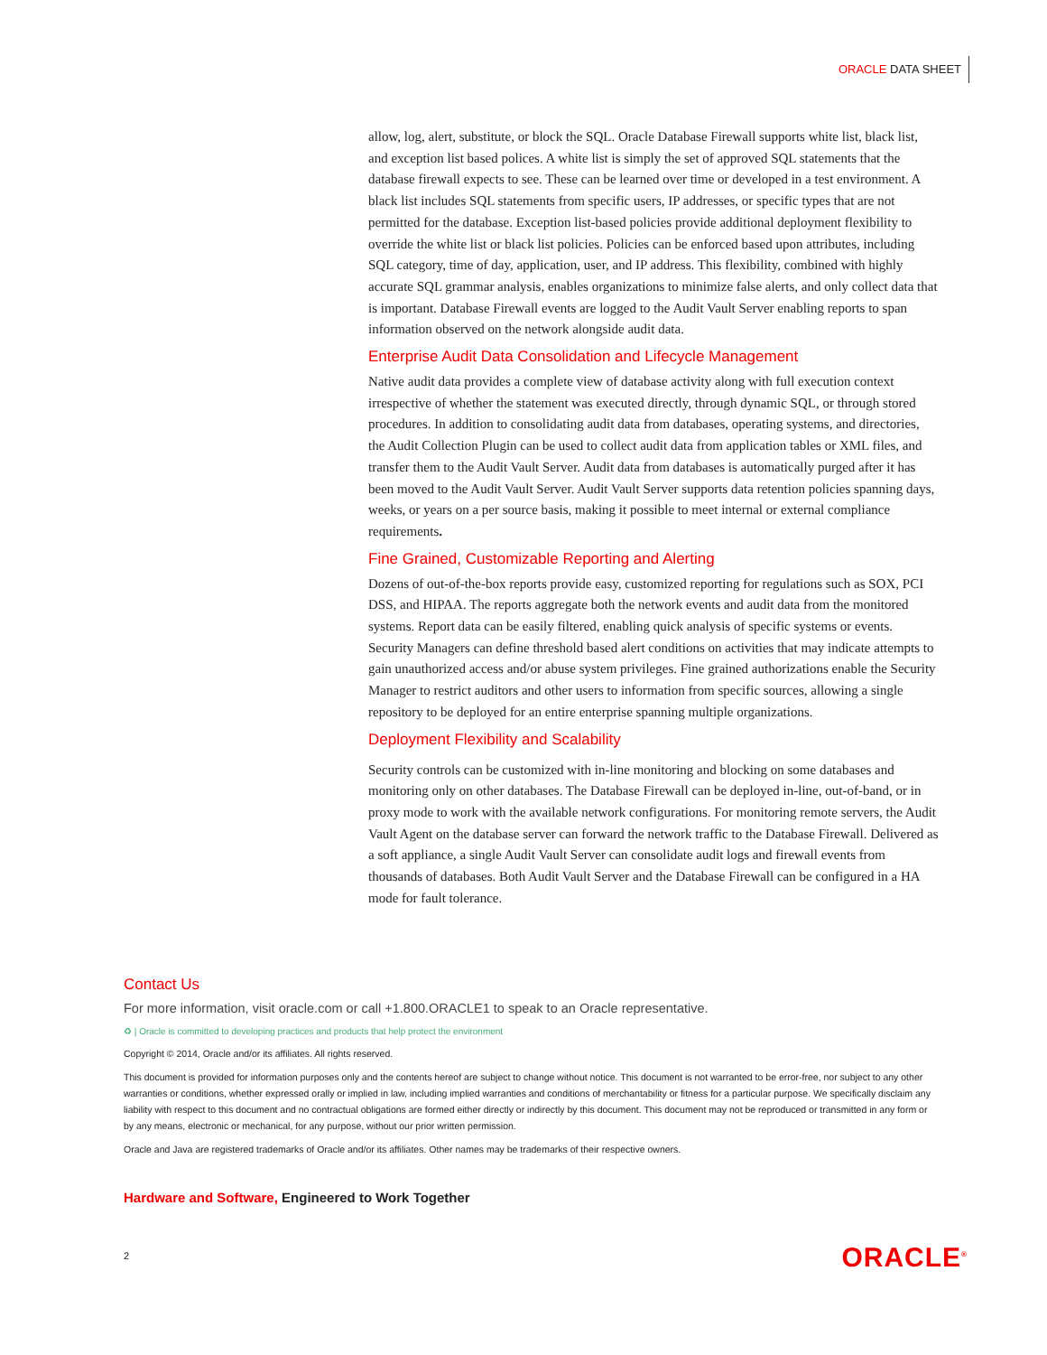ORACLE DATA SHEET
allow, log, alert, substitute, or block the SQL. Oracle Database Firewall supports white list, black list, and exception list based polices. A white list is simply the set of approved SQL statements that the database firewall expects to see. These can be learned over time or developed in a test environment. A black list includes SQL statements from specific users, IP addresses, or specific types that are not permitted for the database. Exception list-based policies provide additional deployment flexibility to override the white list or black list policies. Policies can be enforced based upon attributes, including SQL category, time of day, application, user, and IP address. This flexibility, combined with highly accurate SQL grammar analysis, enables organizations to minimize false alerts, and only collect data that is important. Database Firewall events are logged to the Audit Vault Server enabling reports to span information observed on the network alongside audit data.
Enterprise Audit Data Consolidation and Lifecycle Management
Native audit data provides a complete view of database activity along with full execution context irrespective of whether the statement was executed directly, through dynamic SQL, or through stored procedures. In addition to consolidating audit data from databases, operating systems, and directories, the Audit Collection Plugin can be used to collect audit data from application tables or XML files, and transfer them to the Audit Vault Server. Audit data from databases is automatically purged after it has been moved to the Audit Vault Server. Audit Vault Server supports data retention policies spanning days, weeks, or years on a per source basis, making it possible to meet internal or external compliance requirements.
Fine Grained, Customizable Reporting and Alerting
Dozens of out-of-the-box reports provide easy, customized reporting for regulations such as SOX, PCI DSS, and HIPAA. The reports aggregate both the network events and audit data from the monitored systems. Report data can be easily filtered, enabling quick analysis of specific systems or events. Security Managers can define threshold based alert conditions on activities that may indicate attempts to gain unauthorized access and/or abuse system privileges. Fine grained authorizations enable the Security Manager to restrict auditors and other users to information from specific sources, allowing a single repository to be deployed for an entire enterprise spanning multiple organizations.
Deployment Flexibility and Scalability
Security controls can be customized with in-line monitoring and blocking on some databases and monitoring only on other databases. The Database Firewall can be deployed in-line, out-of-band, or in proxy mode to work with the available network configurations. For monitoring remote servers, the Audit Vault Agent on the database server can forward the network traffic to the Database Firewall. Delivered as a soft appliance, a single Audit Vault Server can consolidate audit logs and firewall events from thousands of databases. Both Audit Vault Server and the Database Firewall can be configured in a HA mode for fault tolerance.
Contact Us
For more information, visit oracle.com or call +1.800.ORACLE1 to speak to an Oracle representative.
♻ | Oracle is committed to developing practices and products that help protect the environment
Copyright © 2014, Oracle and/or its affiliates. All rights reserved.
This document is provided for information purposes only and the contents hereof are subject to change without notice. This document is not warranted to be error-free, nor subject to any other warranties or conditions, whether expressed orally or implied in law, including implied warranties and conditions of merchantability or fitness for a particular purpose. We specifically disclaim any liability with respect to this document and no contractual obligations are formed either directly or indirectly by this document. This document may not be reproduced or transmitted in any form or by any means, electronic or mechanical, for any purpose, without our prior written permission.
Oracle and Java are registered trademarks of Oracle and/or its affiliates. Other names may be trademarks of their respective owners.
Hardware and Software, Engineered to Work Together
2 ORACLE<sup>®</sup>